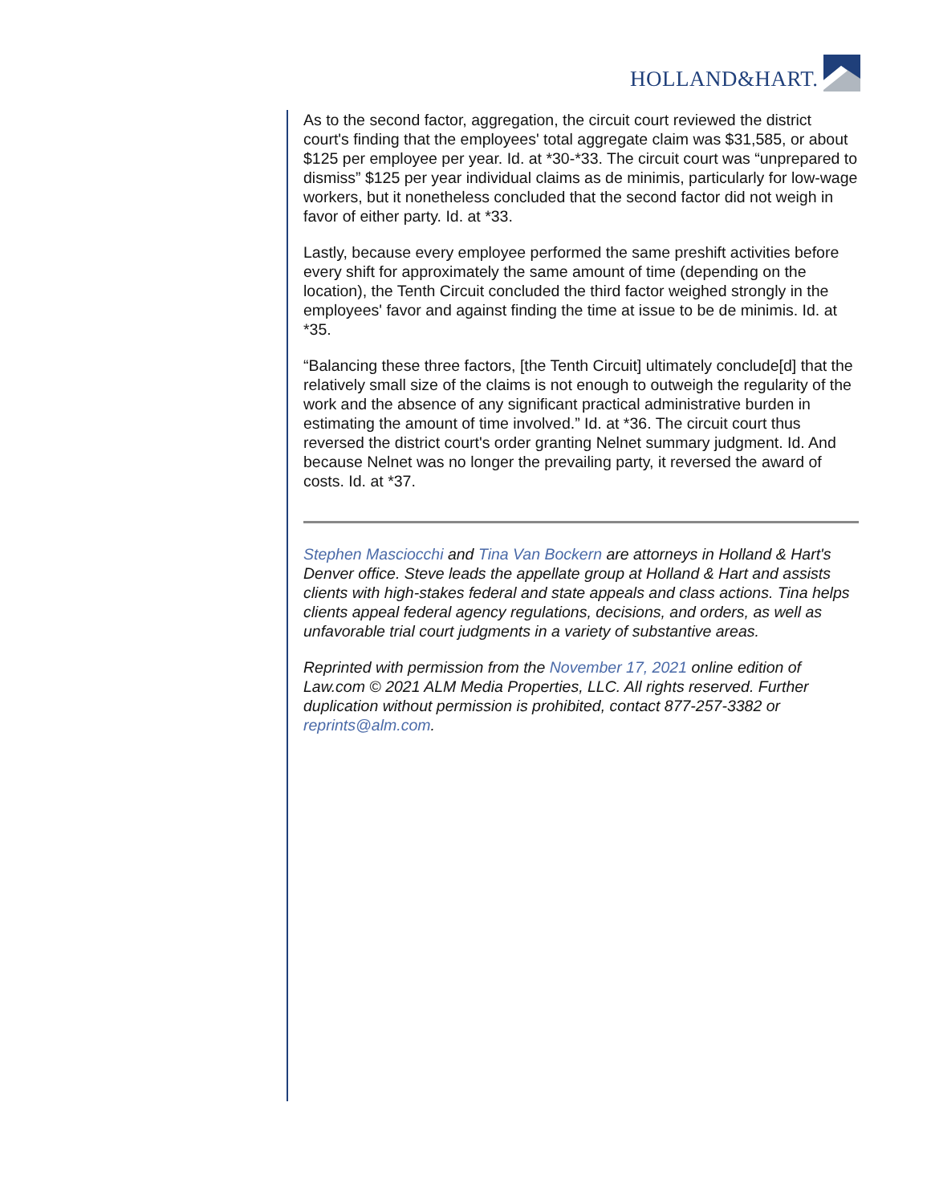HOLLAND&HART.
As to the second factor, aggregation, the circuit court reviewed the district court's finding that the employees' total aggregate claim was $31,585, or about $125 per employee per year. Id. at *30-*33. The circuit court was “unprepared to dismiss” $125 per year individual claims as de minimis, particularly for low-wage workers, but it nonetheless concluded that the second factor did not weigh in favor of either party. Id. at *33.
Lastly, because every employee performed the same preshift activities before every shift for approximately the same amount of time (depending on the location), the Tenth Circuit concluded the third factor weighed strongly in the employees' favor and against finding the time at issue to be de minimis. Id. at *35.
“Balancing these three factors, [the Tenth Circuit] ultimately conclude[d] that the relatively small size of the claims is not enough to outweigh the regularity of the work and the absence of any significant practical administrative burden in estimating the amount of time involved.” Id. at *36. The circuit court thus reversed the district court's order granting Nelnet summary judgment. Id. And because Nelnet was no longer the prevailing party, it reversed the award of costs. Id. at *37.
Stephen Masciocchi and Tina Van Bockern are attorneys in Holland & Hart's Denver office. Steve leads the appellate group at Holland & Hart and assists clients with high-stakes federal and state appeals and class actions. Tina helps clients appeal federal agency regulations, decisions, and orders, as well as unfavorable trial court judgments in a variety of substantive areas.
Reprinted with permission from the November 17, 2021 online edition of Law.com © 2021 ALM Media Properties, LLC. All rights reserved. Further duplication without permission is prohibited, contact 877-257-3382 or reprints@alm.com.